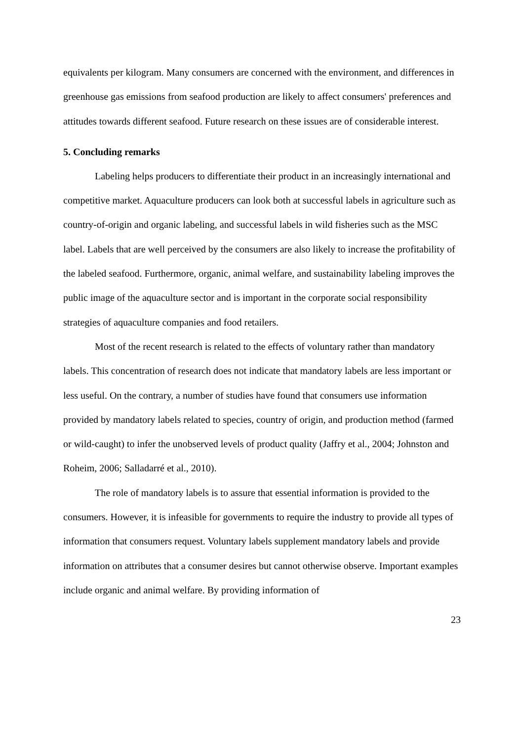equivalents per kilogram. Many consumers are concerned with the environment, and differences in greenhouse gas emissions from seafood production are likely to affect consumers' preferences and attitudes towards different seafood. Future research on these issues are of considerable interest.
5. Concluding remarks
Labeling helps producers to differentiate their product in an increasingly international and competitive market. Aquaculture producers can look both at successful labels in agriculture such as country-of-origin and organic labeling, and successful labels in wild fisheries such as the MSC label. Labels that are well perceived by the consumers are also likely to increase the profitability of the labeled seafood. Furthermore, organic, animal welfare, and sustainability labeling improves the public image of the aquaculture sector and is important in the corporate social responsibility strategies of aquaculture companies and food retailers.
Most of the recent research is related to the effects of voluntary rather than mandatory labels. This concentration of research does not indicate that mandatory labels are less important or less useful. On the contrary, a number of studies have found that consumers use information provided by mandatory labels related to species, country of origin, and production method (farmed or wild-caught) to infer the unobserved levels of product quality (Jaffry et al., 2004; Johnston and Roheim, 2006; Salladarré et al., 2010).
The role of mandatory labels is to assure that essential information is provided to the consumers. However, it is infeasible for governments to require the industry to provide all types of information that consumers request. Voluntary labels supplement mandatory labels and provide information on attributes that a consumer desires but cannot otherwise observe. Important examples include organic and animal welfare. By providing information of
23